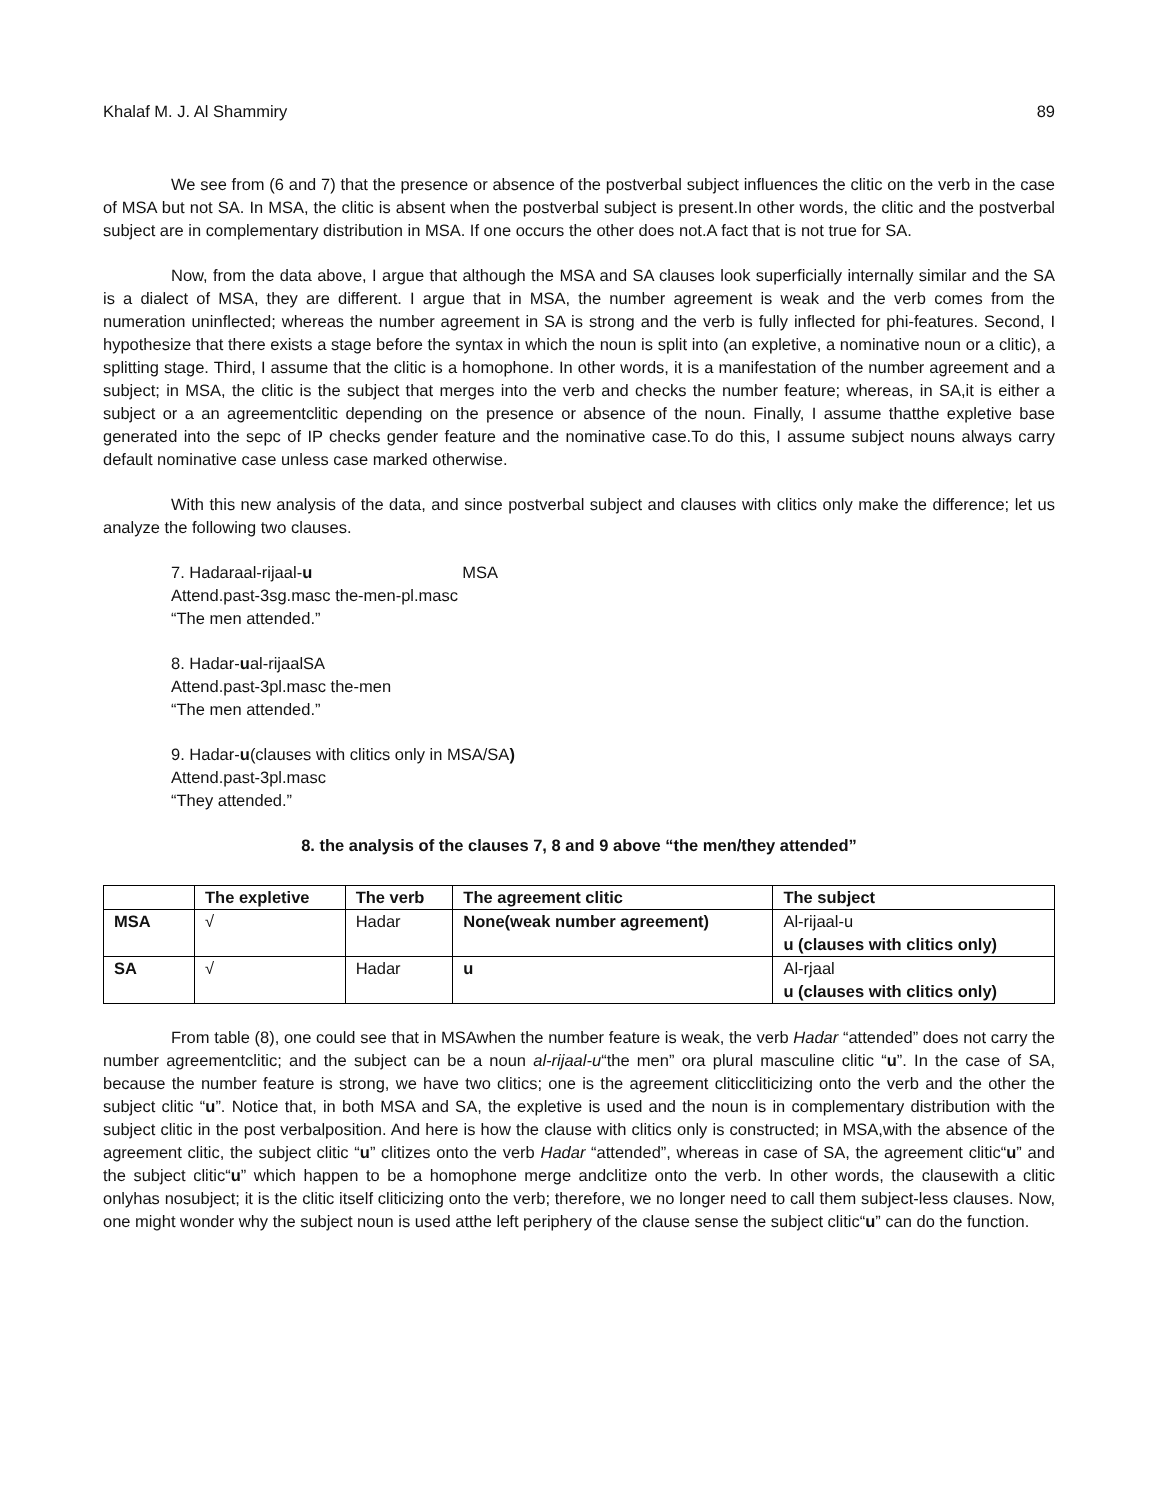Khalaf M. J. Al Shammiry 89
We see from (6 and 7) that the presence or absence of the postverbal subject influences the clitic on the verb in the case of MSA but not SA. In MSA, the clitic is absent when the postverbal subject is present.In other words, the clitic and the postverbal subject are in complementary distribution in MSA. If one occurs the other does not.A fact that is not true for SA.
Now, from the data above, I argue that although the MSA and SA clauses look superficially internally similar and the SA is a dialect of MSA, they are different. I argue that in MSA, the number agreement is weak and the verb comes from the numeration uninflected; whereas the number agreement in SA is strong and the verb is fully inflected for phi-features. Second, I hypothesize that there exists a stage before the syntax in which the noun is split into (an expletive, a nominative noun or a clitic), a splitting stage. Third, I assume that the clitic is a homophone. In other words, it is a manifestation of the number agreement and a subject; in MSA, the clitic is the subject that merges into the verb and checks the number feature; whereas, in SA,it is either a subject or a an agreementclitic depending on the presence or absence of the noun. Finally, I assume thatthe expletive base generated into the sepc of IP checks gender feature and the nominative case.To do this, I assume subject nouns always carry default nominative case unless case marked otherwise.
With this new analysis of the data, and since postverbal subject and clauses with clitics only make the difference; let us analyze the following two clauses.
7. Hadaraal-rijaal-u MSA
Attend.past-3sg.masc the-men-pl.masc
“The men attended.”
8. Hadar-ual-rijaalSA
Attend.past-3pl.masc the-men
“The men attended.”
9. Hadar-u(clauses with clitics only in MSA/SA)
Attend.past-3pl.masc
“They attended.”
8. the analysis of the clauses 7, 8 and 9 above “the men/they attended”
| | The expletive | The verb | The agreement clitic | The subject |
| --- | --- | --- | --- | --- |
| MSA | √ | Hadar | None(weak number agreement) | Al-rijaal-u u (clauses with clitics only) |
| SA | √ | Hadar | u | Al-rjaal u (clauses with clitics only) |
From table (8), one could see that in MSAwhen the number feature is weak, the verb Hadar “attended” does not carry the number agreementclitic; and the subject can be a noun al-rijaal-u“the men” ora plural masculine clitic “u”. In the case of SA, because the number feature is strong, we have two clitics; one is the agreement cliticcliticizing onto the verb and the other the subject clitic “u”. Notice that, in both MSA and SA, the expletive is used and the noun is in complementary distribution with the subject clitic in the post verbalposition. And here is how the clause with clitics only is constructed; in MSA,with the absence of the agreement clitic, the subject clitic “u” clitizes onto the verb Hadar “attended”, whereas in case of SA, the agreement clitic“u” and the subject clitic“u” which happen to be a homophone merge andclitize onto the verb. In other words, the clausewith a clitic onlyhas nosubject; it is the clitic itself cliticizing onto the verb; therefore, we no longer need to call them subject-less clauses. Now, one might wonder why the subject noun is used atthe left periphery of the clause sense the subject clitic“u” can do the function.